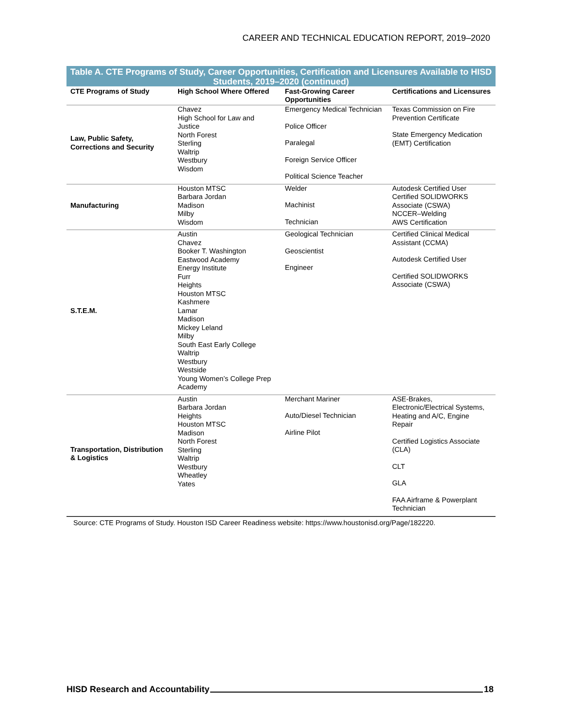CAREER AND TECHNICAL EDUCATION REPORT, 2019–2020
Table A. CTE Programs of Study, Career Opportunities, Certification and Licensures Available to HISD Students, 2019–2020 (continued)
| CTE Programs of Study | High School Where Offered | Fast-Growing Career Opportunities | Certifications and Licensures |
| --- | --- | --- | --- |
| Law, Public Safety, Corrections and Security | Chavez High School for Law and Justice North Forest Sterling Waltrip Westbury Wisdom | Emergency Medical Technician Police Officer Paralegal Foreign Service Officer Political Science Teacher | Texas Commission on Fire Prevention Certificate State Emergency Medication (EMT) Certification |
| Manufacturing | Houston MTSC Barbara Jordan Madison Milby Wisdom | Welder Machinist Technician | Autodesk Certified User Certified SOLIDWORKS Associate (CSWA) NCCER–Welding AWS Certification |
| S.T.E.M. | Austin Chavez Booker T. Washington Eastwood Academy Energy Institute Furr Heights Houston MTSC Kashmere Lamar Madison Mickey Leland Milby South East Early College Waltrip Westbury Westside Young Women’s College Prep Academy | Geological Technician Geoscientist Engineer | Certified Clinical Medical Assistant (CCMA) Autodesk Certified User Certified SOLIDWORKS Associate (CSWA) |
| Transportation, Distribution & Logistics | Austin Barbara Jordan Heights Houston MTSC Madison North Forest Sterling Waltrip Westbury Wheatley Yates | Merchant Mariner Auto/Diesel Technician Airline Pilot | ASE-Brakes, Electronic/Electrical Systems, Heating and A/C, Engine Repair Certified Logistics Associate (CLA) CLT GLA FAA Airframe & Powerplant Technician |
Source: CTE Programs of Study. Houston ISD Career Readiness website: https://www.houstonisd.org/Page/182220.
HISD Research and Accountability 18